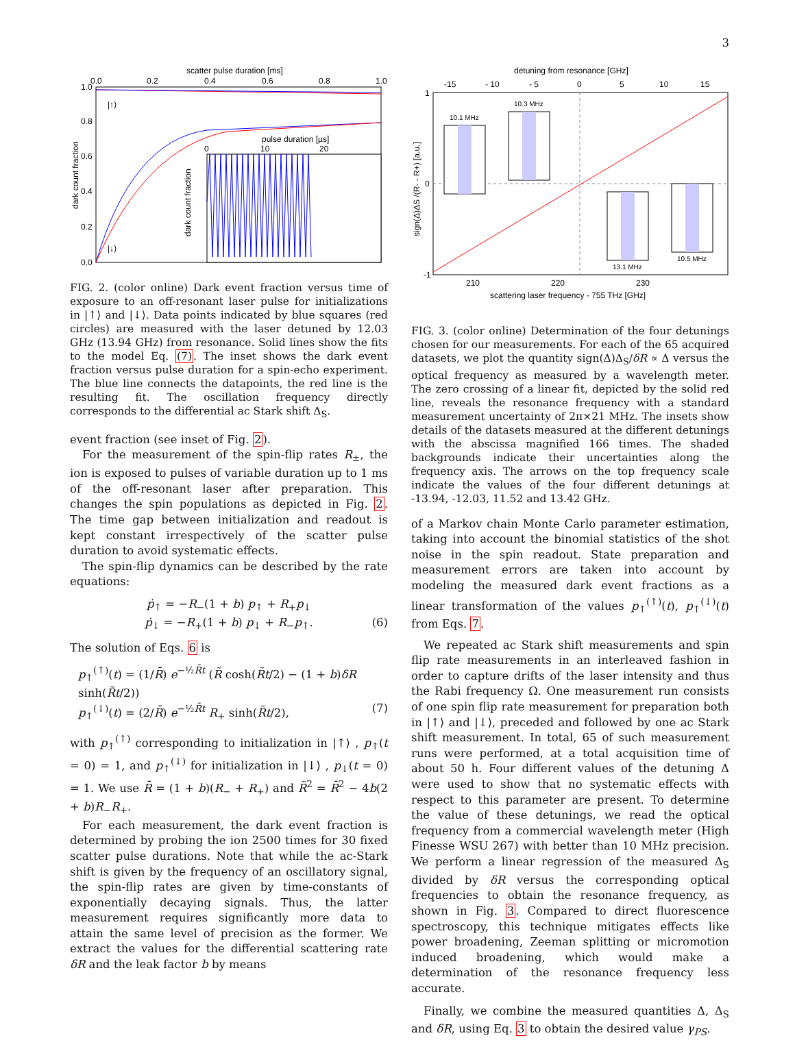3
scatter pulse duration [ms]
0.0
0.2
0.4
0.6
0.8
1.0
1.0
0.8
0.6
0.4
0.2
0.0
dark count fraction
|↑⟩
|↓⟩
pulse duration [µs]
0
10
20
dark count fraction
FIG. 2. (color online) Dark event fraction versus time of exposure to an off-resonant laser pulse for initializations in |↑⟩ and |↓⟩. Data points indicated by blue squares (red circles) are measured with the laser detuned by 12.03 GHz (13.94 GHz) from resonance. Solid lines show the fits to the model Eq. (7). The inset shows the dark event fraction versus pulse duration for a spin-echo experiment. The blue line connects the datapoints, the red line is the resulting fit. The oscillation frequency directly corresponds to the differential ac Stark shift Δ<sub>S</sub>.
event fraction (see inset of Fig. 2).
For the measurement of the spin-flip rates R<sub>±</sub>, the ion is exposed to pulses of variable duration up to 1 ms of the off-resonant laser after preparation. This changes the spin populations as depicted in Fig. 2. The time gap between initialization and readout is kept constant irrespectively of the scatter pulse duration to avoid systematic effects.
The spin-flip dynamics can be described by the rate equations:
ṗ<sub>↑</sub> = −R<sub>−</sub>(1 + b) p<sub>↑</sub> + R<sub>+</sub>p<sub>↓</sub>
ṗ<sub>↓</sub> = −R<sub>+</sub>(1 + b) p<sub>↓</sub> + R<sub>−</sub>p<sub>↑</sub>. (6)
The solution of Eqs. 6 is
p<sub>↑</sub><sup>(↑)</sup>(t) = (1/R̄) e<sup>−½R̄t</sup> (R̃ cosh(R̃t/2) − (1 + b)δR sinh(R̃t/2))
p<sub>↑</sub><sup>(↓)</sup>(t) = (2/R̄) e<sup>−½R̄t</sup> R<sub>+</sub> sinh(R̃t/2), (7)
with p<sub>↑</sub><sup>(↑)</sup> corresponding to initialization in |↑⟩ , p<sub>↑</sub>(t = 0) = 1, and p<sub>↑</sub><sup>(↓)</sup> for initialization in |↓⟩ , p<sub>↓</sub>(t = 0) = 1. We use R̄ = (1 + b)(R<sub>−</sub> + R<sub>+</sub>) and R̃<sup>2</sup> = R̄<sup>2</sup> − 4b(2 + b)R<sub>−</sub>R<sub>+</sub>.
For each measurement, the dark event fraction is determined by probing the ion 2500 times for 30 fixed scatter pulse durations. Note that while the ac-Stark shift is given by the frequency of an oscillatory signal, the spin-flip rates are given by time-constants of exponentially decaying signals. Thus, the latter measurement requires significantly more data to attain the same level of precision as the former. We extract the values for the differential scattering rate δR and the leak factor b by means
detuning from resonance [GHz]
-15
- 10
- 5
0
5
10
15
1
0
-1
sign(Δ)ΔS /(R- - R+) [a.u.]
10.1 MHz
10.3 MHz
13.1 MHz
10.5 MHz
210
220
230
scattering laser frequency - 755 THz [GHz]
FIG. 3. (color online) Determination of the four detunings chosen for our measurements. For each of the 65 acquired datasets, we plot the quantity sign(Δ)Δ<sub>S</sub>/δR ∝ Δ versus the optical frequency as measured by a wavelength meter. The zero crossing of a linear fit, depicted by the solid red line, reveals the resonance frequency with a standard measurement uncertainty of 2π×21 MHz. The insets show details of the datasets measured at the different detunings with the abscissa magnified 166 times. The shaded backgrounds indicate their uncertainties along the frequency axis. The arrows on the top frequency scale indicate the values of the four different detunings at -13.94, -12.03, 11.52 and 13.42 GHz.
of a Markov chain Monte Carlo parameter estimation, taking into account the binomial statistics of the shot noise in the spin readout. State preparation and measurement errors are taken into account by modeling the measured dark event fractions as a linear transformation of the values p<sub>↑</sub><sup>(↑)</sup>(t), p<sub>↑</sub><sup>(↓)</sup>(t) from Eqs. 7.
We repeated ac Stark shift measurements and spin flip rate measurements in an interleaved fashion in order to capture drifts of the laser intensity and thus the Rabi frequency Ω. One measurement run consists of one spin flip rate measurement for preparation both in |↑⟩ and |↓⟩, preceded and followed by one ac Stark shift measurement. In total, 65 of such measurement runs were performed, at a total acquisition time of about 50 h. Four different values of the detuning Δ were used to show that no systematic effects with respect to this parameter are present. To determine the value of these detunings, we read the optical frequency from a commercial wavelength meter (High Finesse WSU 267) with better than 10 MHz precision. We perform a linear regression of the measured Δ<sub>S</sub> divided by δR versus the corresponding optical frequencies to obtain the resonance frequency, as shown in Fig. 3. Compared to direct fluorescence spectroscopy, this technique mitigates effects like power broadening, Zeeman splitting or micromotion induced broadening, which would make a determination of the resonance frequency less accurate.
Finally, we combine the measured quantities Δ, Δ<sub>S</sub> and δR, using Eq. 3 to obtain the desired value γ<sub>PS</sub>.